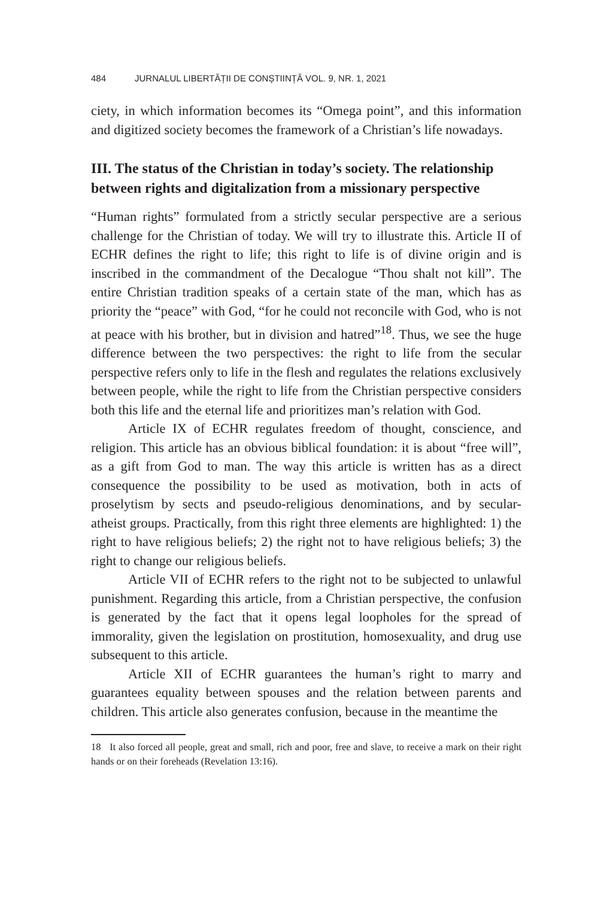484 JURNALUL LIBERTĂȚII DE CONȘTIINȚĂ VOL. 9, NR. 1, 2021
ciety, in which information becomes its “Omega point”, and this information and digitized society becomes the framework of a Christian’s life nowadays.
III. The status of the Christian in today’s society. The relationship between rights and digitalization from a missionary perspective
“Human rights” formulated from a strictly secular perspective are a serious challenge for the Christian of today. We will try to illustrate this. Article II of ECHR defines the right to life; this right to life is of divine origin and is inscribed in the commandment of the Decalogue “Thou shalt not kill”. The entire Christian tradition speaks of a certain state of the man, which has as priority the “peace” with God, “for he could not reconcile with God, who is not at peace with his brother, but in division and hatred”<sup>18</sup>. Thus, we see the huge difference between the two perspectives: the right to life from the secular perspective refers only to life in the flesh and regulates the relations exclusively between people, while the right to life from the Christian perspective considers both this life and the eternal life and prioritizes man’s relation with God.
Article IX of ECHR regulates freedom of thought, conscience, and religion. This article has an obvious biblical foundation: it is about “free will”, as a gift from God to man. The way this article is written has as a direct consequence the possibility to be used as motivation, both in acts of proselytism by sects and pseudo-religious denominations, and by secular-atheist groups. Practically, from this right three elements are highlighted: 1) the right to have religious beliefs; 2) the right not to have religious beliefs; 3) the right to change our religious beliefs.
Article VII of ECHR refers to the right not to be subjected to unlawful punishment. Regarding this article, from a Christian perspective, the confusion is generated by the fact that it opens legal loopholes for the spread of immorality, given the legislation on prostitution, homosexuality, and drug use subsequent to this article.
Article XII of ECHR guarantees the human’s right to marry and guarantees equality between spouses and the relation between parents and children. This article also generates confusion, because in the meantime the
18 It also forced all people, great and small, rich and poor, free and slave, to receive a mark on their right hands or on their foreheads (Revelation 13:16).